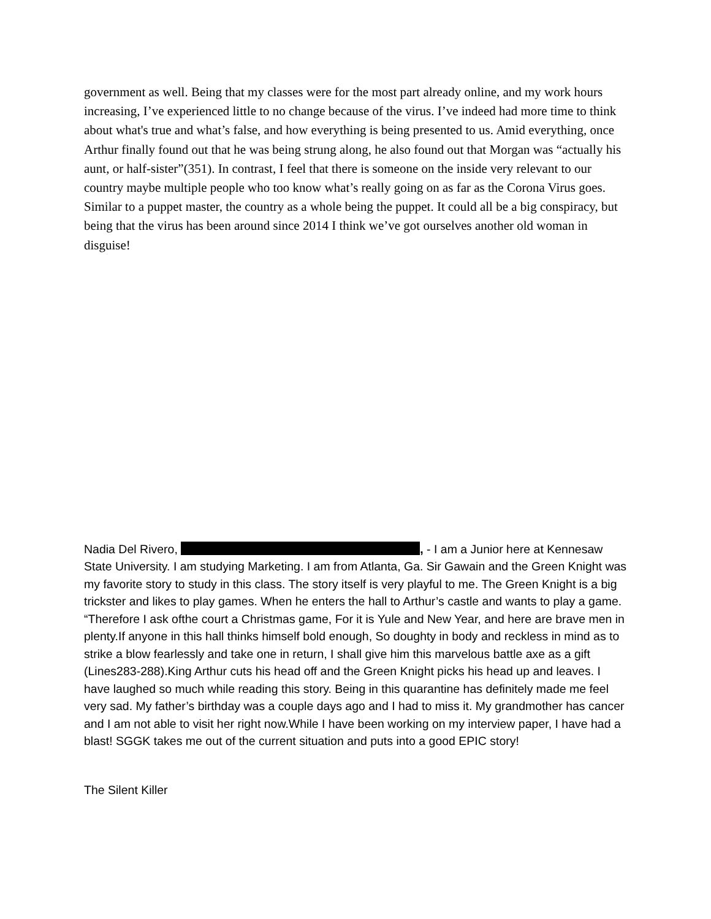government as well. Being that my classes were for the most part already online, and my work hours increasing, I’ve experienced little to no change because of the virus. I’ve indeed had more time to think about what's true and what’s false, and how everything is being presented to us. Amid everything, once Arthur finally found out that he was being strung along, he also found out that Morgan was “actually his aunt, or half-sister”(351). In contrast, I feel that there is someone on the inside very relevant to our country maybe multiple people who too know what’s really going on as far as the Corona Virus goes. Similar to a puppet master, the country as a whole being the puppet. It could all be a big conspiracy, but being that the virus has been around since 2014 I think we’ve got ourselves another old woman in disguise!
Nadia Del Rivero, , - I am a Junior here at Kennesaw State University. I am studying Marketing. I am from Atlanta, Ga. Sir Gawain and the Green Knight was my favorite story to study in this class. The story itself is very playful to me. The Green Knight is a big trickster and likes to play games. When he enters the hall to Arthur’s castle and wants to play a game. “Therefore I ask ofthe court a Christmas game, For it is Yule and New Year, and here are brave men in plenty.If anyone in this hall thinks himself bold enough, So doughty in body and reckless in mind as to strike a blow fearlessly and take one in return, I shall give him this marvelous battle axe as a gift (Lines283-288).King Arthur cuts his head off and the Green Knight picks his head up and leaves. I have laughed so much while reading this story. Being in this quarantine has definitely made me feel very sad. My father’s birthday was a couple days ago and I had to miss it. My grandmother has cancer and I am not able to visit her right now.While I have been working on my interview paper, I have had a blast! SGGK takes me out of the current situation and puts into a good EPIC story!
The Silent Killer